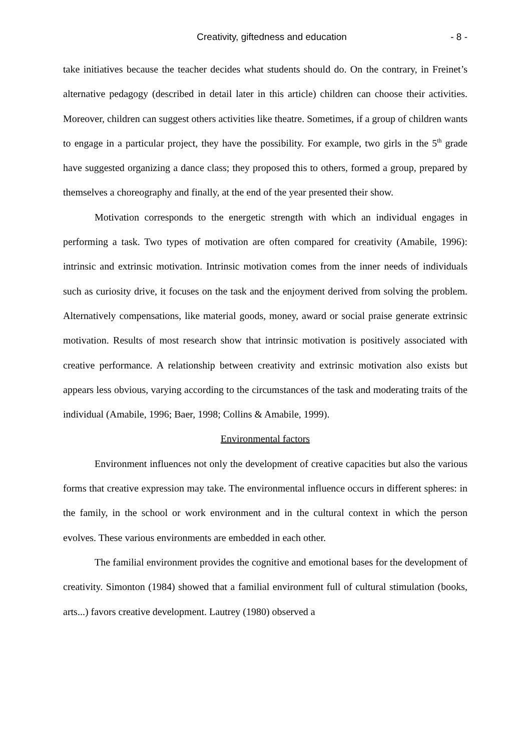Creativity, giftedness and education - 8 -
take initiatives because the teacher decides what students should do. On the contrary, in Freinet’s alternative pedagogy (described in detail later in this article) children can choose their activities. Moreover, children can suggest others activities like theatre. Sometimes, if a group of children wants to engage in a particular project, they have the possibility. For example, two girls in the 5<sup>th</sup> grade have suggested organizing a dance class; they proposed this to others, formed a group, prepared by themselves a choreography and finally, at the end of the year presented their show.
Motivation corresponds to the energetic strength with which an individual engages in performing a task. Two types of motivation are often compared for creativity (Amabile, 1996): intrinsic and extrinsic motivation. Intrinsic motivation comes from the inner needs of individuals such as curiosity drive, it focuses on the task and the enjoyment derived from solving the problem. Alternatively compensations, like material goods, money, award or social praise generate extrinsic motivation. Results of most research show that intrinsic motivation is positively associated with creative performance. A relationship between creativity and extrinsic motivation also exists but appears less obvious, varying according to the circumstances of the task and moderating traits of the individual (Amabile, 1996; Baer, 1998; Collins & Amabile, 1999).
Environmental factors
Environment influences not only the development of creative capacities but also the various forms that creative expression may take. The environmental influence occurs in different spheres: in the family, in the school or work environment and in the cultural context in which the person evolves. These various environments are embedded in each other.
The familial environment provides the cognitive and emotional bases for the development of creativity. Simonton (1984) showed that a familial environment full of cultural stimulation (books, arts...) favors creative development. Lautrey (1980) observed a